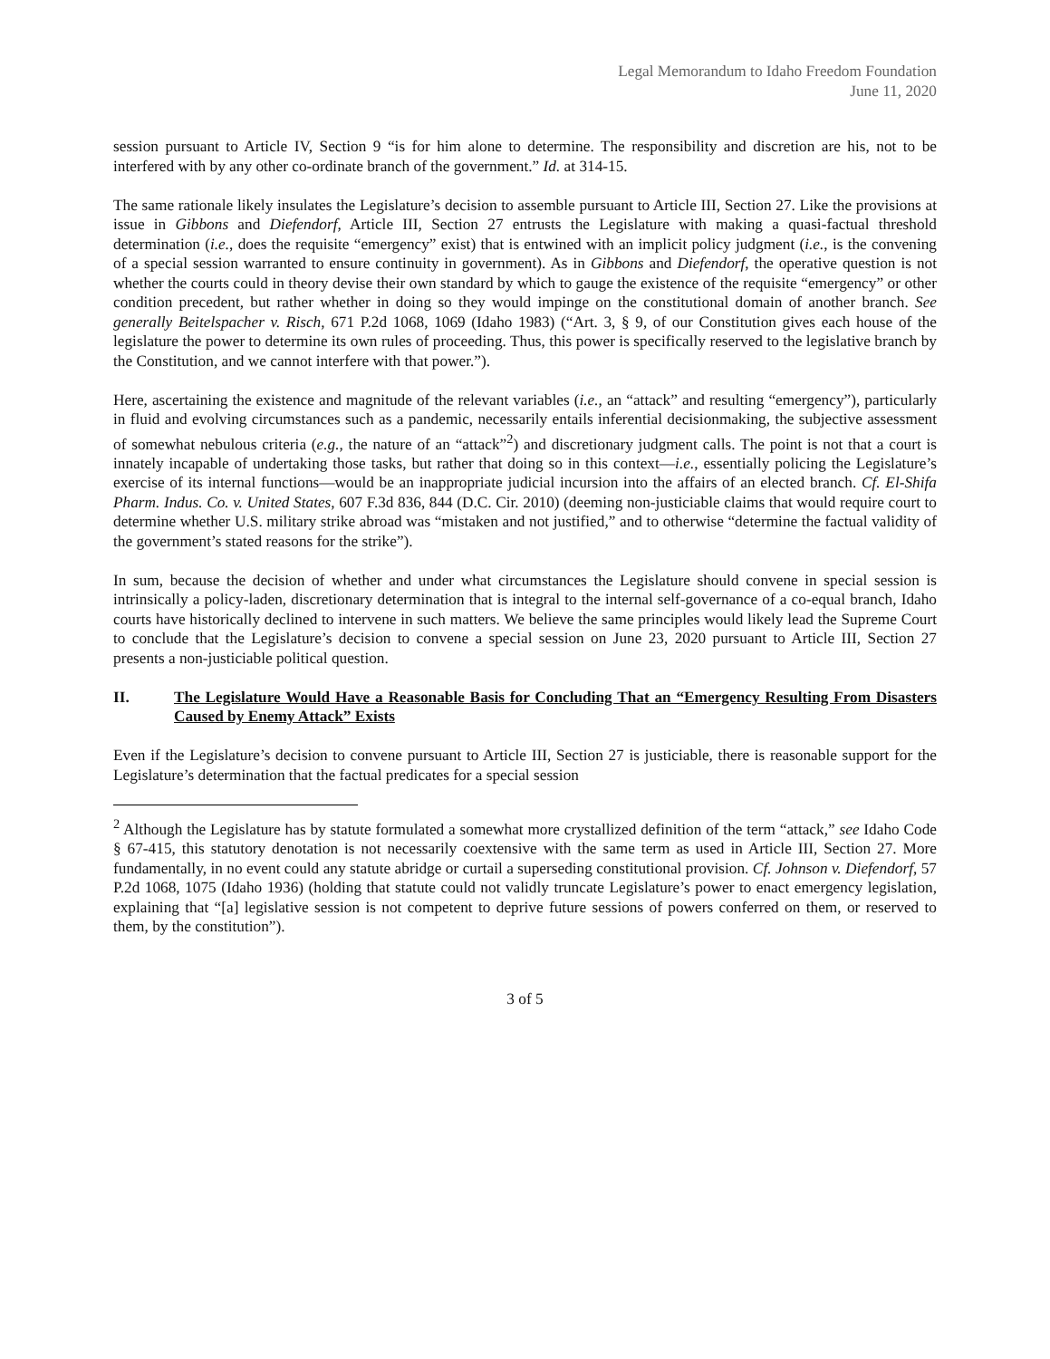Legal Memorandum to Idaho Freedom Foundation
June 11, 2020
session pursuant to Article IV, Section 9 “is for him alone to determine. The responsibility and discretion are his, not to be interfered with by any other co-ordinate branch of the government.” Id. at 314-15.
The same rationale likely insulates the Legislature’s decision to assemble pursuant to Article III, Section 27. Like the provisions at issue in Gibbons and Diefendorf, Article III, Section 27 entrusts the Legislature with making a quasi-factual threshold determination (i.e., does the requisite “emergency” exist) that is entwined with an implicit policy judgment (i.e., is the convening of a special session warranted to ensure continuity in government). As in Gibbons and Diefendorf, the operative question is not whether the courts could in theory devise their own standard by which to gauge the existence of the requisite “emergency” or other condition precedent, but rather whether in doing so they would impinge on the constitutional domain of another branch. See generally Beitelspacher v. Risch, 671 P.2d 1068, 1069 (Idaho 1983) (“Art. 3, § 9, of our Constitution gives each house of the legislature the power to determine its own rules of proceeding. Thus, this power is specifically reserved to the legislative branch by the Constitution, and we cannot interfere with that power.”).
Here, ascertaining the existence and magnitude of the relevant variables (i.e., an “attack” and resulting “emergency”), particularly in fluid and evolving circumstances such as a pandemic, necessarily entails inferential decisionmaking, the subjective assessment of somewhat nebulous criteria (e.g., the nature of an “attack”<sup>2</sup>) and discretionary judgment calls. The point is not that a court is innately incapable of undertaking those tasks, but rather that doing so in this context—i.e., essentially policing the Legislature’s exercise of its internal functions—would be an inappropriate judicial incursion into the affairs of an elected branch. Cf. El-Shifa Pharm. Indus. Co. v. United States, 607 F.3d 836, 844 (D.C. Cir. 2010) (deeming non-justiciable claims that would require court to determine whether U.S. military strike abroad was “mistaken and not justified,” and to otherwise “determine the factual validity of the government’s stated reasons for the strike”).
In sum, because the decision of whether and under what circumstances the Legislature should convene in special session is intrinsically a policy-laden, discretionary determination that is integral to the internal self-governance of a co-equal branch, Idaho courts have historically declined to intervene in such matters. We believe the same principles would likely lead the Supreme Court to conclude that the Legislature’s decision to convene a special session on June 23, 2020 pursuant to Article III, Section 27 presents a non-justiciable political question.
II. The Legislature Would Have a Reasonable Basis for Concluding That an “Emergency Resulting From Disasters Caused by Enemy Attack” Exists
Even if the Legislature’s decision to convene pursuant to Article III, Section 27 is justiciable, there is reasonable support for the Legislature’s determination that the factual predicates for a special session
<sup>2</sup> Although the Legislature has by statute formulated a somewhat more crystallized definition of the term “attack,” see Idaho Code § 67-415, this statutory denotation is not necessarily coextensive with the same term as used in Article III, Section 27. More fundamentally, in no event could any statute abridge or curtail a superseding constitutional provision. Cf. Johnson v. Diefendorf, 57 P.2d 1068, 1075 (Idaho 1936) (holding that statute could not validly truncate Legislature’s power to enact emergency legislation, explaining that “[a] legislative session is not competent to deprive future sessions of powers conferred on them, or reserved to them, by the constitution”).
3 of 5